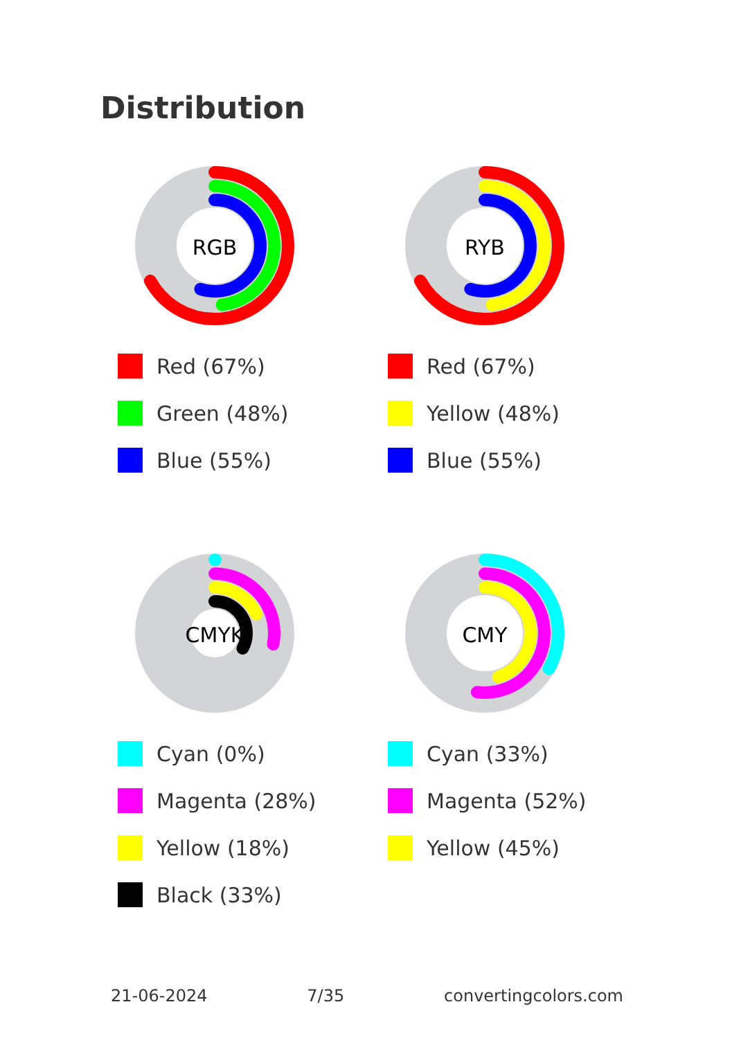Distribution
RGB
Red (67%)
Green (48%)
Blue (55%)
RYB
Red (67%)
Yellow (48%)
Blue (55%)
CMYK
Cyan (0%)
Magenta (28%)
Yellow (18%)
Black (33%)
CMY
Cyan (33%)
Magenta (52%)
Yellow (45%)
21-06-2024 7/35 convertingcolors.com